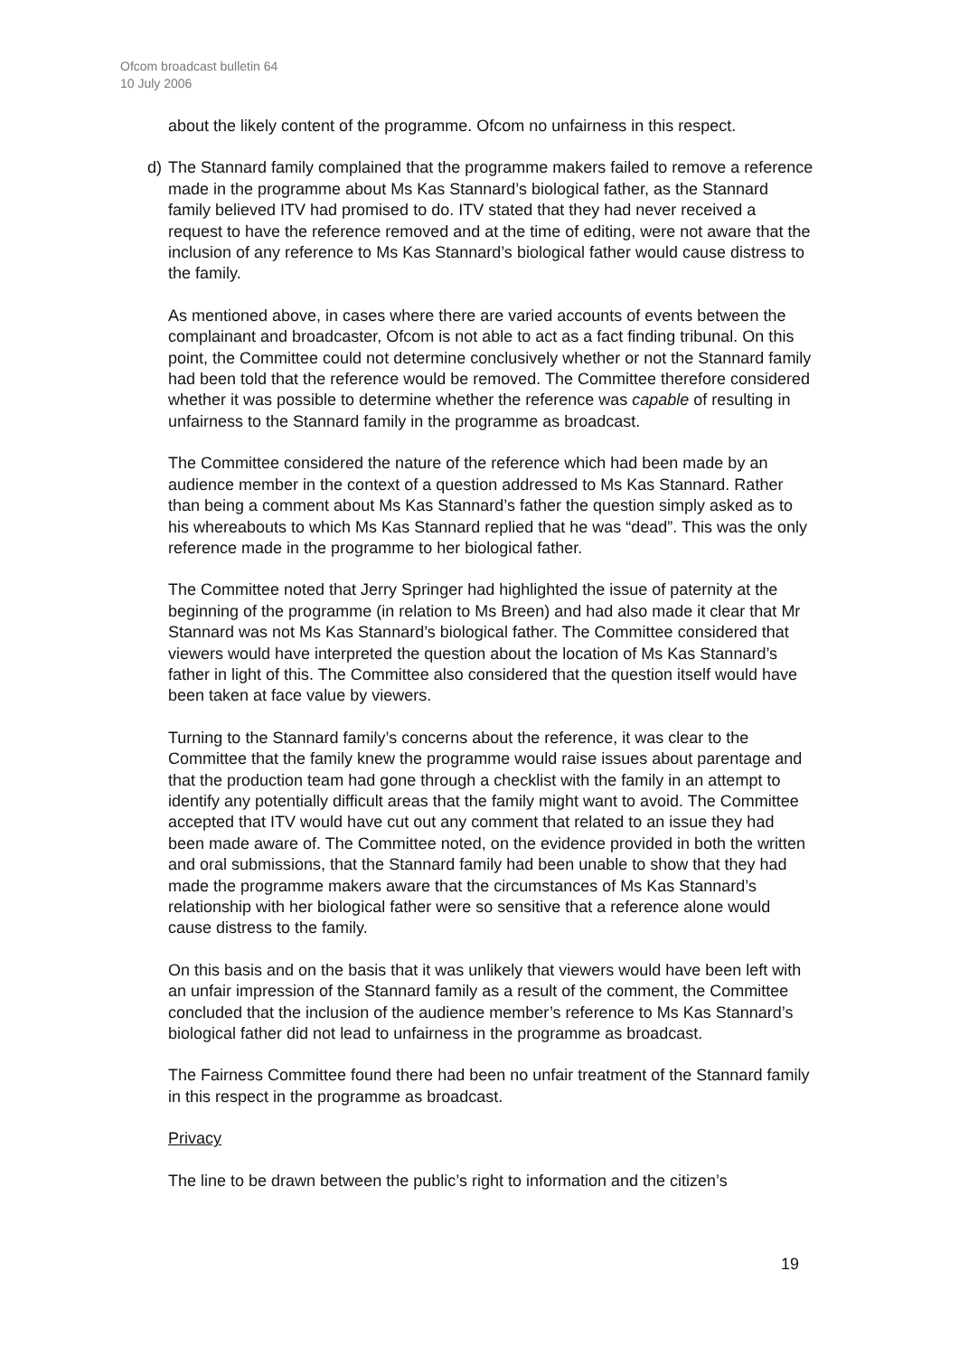Ofcom broadcast bulletin 64
10 July 2006
about the likely content of the programme. Ofcom no unfairness in this respect.
d) The Stannard family complained that the programme makers failed to remove a reference made in the programme about Ms Kas Stannard’s biological father, as the Stannard family believed ITV had promised to do. ITV stated that they had never received a request to have the reference removed and at the time of editing, were not aware that the inclusion of any reference to Ms Kas Stannard’s biological father would cause distress to the family.
As mentioned above, in cases where there are varied accounts of events between the complainant and broadcaster, Ofcom is not able to act as a fact finding tribunal. On this point, the Committee could not determine conclusively whether or not the Stannard family had been told that the reference would be removed. The Committee therefore considered whether it was possible to determine whether the reference was capable of resulting in unfairness to the Stannard family in the programme as broadcast.
The Committee considered the nature of the reference which had been made by an audience member in the context of a question addressed to Ms Kas Stannard. Rather than being a comment about Ms Kas Stannard’s father the question simply asked as to his whereabouts to which Ms Kas Stannard replied that he was “dead”. This was the only reference made in the programme to her biological father.
The Committee noted that Jerry Springer had highlighted the issue of paternity at the beginning of the programme (in relation to Ms Breen) and had also made it clear that Mr Stannard was not Ms Kas Stannard’s biological father. The Committee considered that viewers would have interpreted the question about the location of Ms Kas Stannard’s father in light of this. The Committee also considered that the question itself would have been taken at face value by viewers.
Turning to the Stannard family’s concerns about the reference, it was clear to the Committee that the family knew the programme would raise issues about parentage and that the production team had gone through a checklist with the family in an attempt to identify any potentially difficult areas that the family might want to avoid. The Committee accepted that ITV would have cut out any comment that related to an issue they had been made aware of. The Committee noted, on the evidence provided in both the written and oral submissions, that the Stannard family had been unable to show that they had made the programme makers aware that the circumstances of Ms Kas Stannard’s relationship with her biological father were so sensitive that a reference alone would cause distress to the family.
On this basis and on the basis that it was unlikely that viewers would have been left with an unfair impression of the Stannard family as a result of the comment, the Committee concluded that the inclusion of the audience member’s reference to Ms Kas Stannard’s biological father did not lead to unfairness in the programme as broadcast.
The Fairness Committee found there had been no unfair treatment of the Stannard family in this respect in the programme as broadcast.
Privacy
The line to be drawn between the public’s right to information and the citizen’s
19